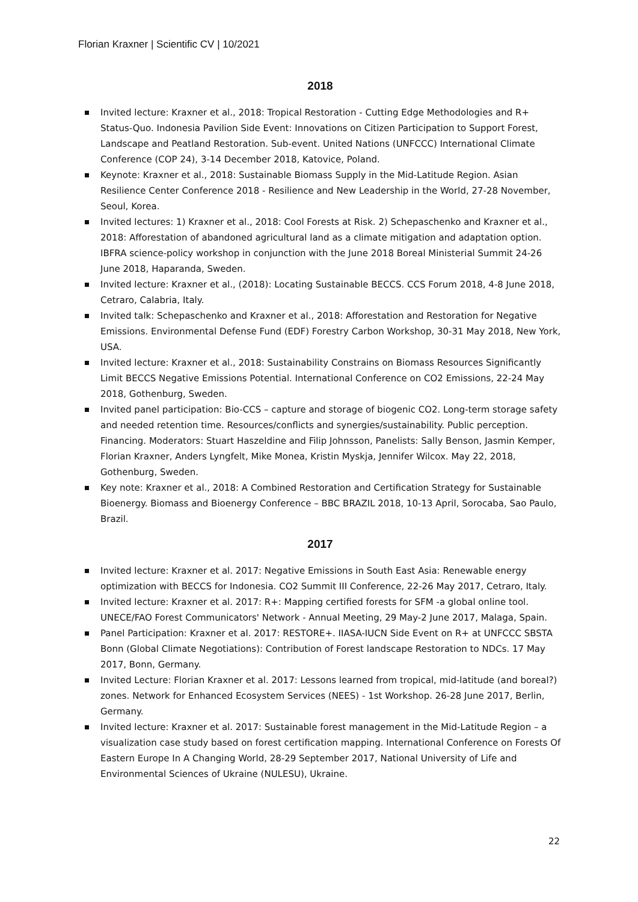Florian Kraxner | Scientific CV | 10/2021
2018
Invited lecture: Kraxner et al., 2018: Tropical Restoration - Cutting Edge Methodologies and R+ Status-Quo. Indonesia Pavilion Side Event: Innovations on Citizen Participation to Support Forest, Landscape and Peatland Restoration. Sub-event. United Nations (UNFCCC) International Climate Conference (COP 24), 3-14 December 2018, Katovice, Poland.
Keynote: Kraxner et al., 2018: Sustainable Biomass Supply in the Mid-Latitude Region. Asian Resilience Center Conference 2018 - Resilience and New Leadership in the World, 27-28 November, Seoul, Korea.
Invited lectures: 1) Kraxner et al., 2018: Cool Forests at Risk. 2) Schepaschenko and Kraxner et al., 2018: Afforestation of abandoned agricultural land as a climate mitigation and adaptation option. IBFRA science-policy workshop in conjunction with the June 2018 Boreal Ministerial Summit 24-26 June 2018, Haparanda, Sweden.
Invited lecture: Kraxner et al., (2018): Locating Sustainable BECCS. CCS Forum 2018, 4-8 June 2018, Cetraro, Calabria, Italy.
Invited talk: Schepaschenko and Kraxner et al., 2018: Afforestation and Restoration for Negative Emissions. Environmental Defense Fund (EDF) Forestry Carbon Workshop, 30-31 May 2018, New York, USA.
Invited lecture: Kraxner et al., 2018: Sustainability Constrains on Biomass Resources Significantly Limit BECCS Negative Emissions Potential. International Conference on CO2 Emissions, 22-24 May 2018, Gothenburg, Sweden.
Invited panel participation: Bio-CCS – capture and storage of biogenic CO2. Long-term storage safety and needed retention time. Resources/conflicts and synergies/sustainability. Public perception. Financing. Moderators: Stuart Haszeldine and Filip Johnsson, Panelists: Sally Benson, Jasmin Kemper, Florian Kraxner, Anders Lyngfelt, Mike Monea, Kristin Myskja, Jennifer Wilcox. May 22, 2018, Gothenburg, Sweden.
Key note: Kraxner et al., 2018: A Combined Restoration and Certification Strategy for Sustainable Bioenergy. Biomass and Bioenergy Conference – BBC BRAZIL 2018, 10-13 April, Sorocaba, Sao Paulo, Brazil.
2017
Invited lecture: Kraxner et al. 2017: Negative Emissions in South East Asia: Renewable energy optimization with BECCS for Indonesia. CO2 Summit III Conference, 22-26 May 2017, Cetraro, Italy.
Invited lecture: Kraxner et al. 2017: R+: Mapping certified forests for SFM -a global online tool. UNECE/FAO Forest Communicators' Network - Annual Meeting, 29 May-2 June 2017, Malaga, Spain.
Panel Participation: Kraxner et al. 2017: RESTORE+. IIASA-IUCN Side Event on R+ at UNFCCC SBSTA Bonn (Global Climate Negotiations): Contribution of Forest landscape Restoration to NDCs. 17 May 2017, Bonn, Germany.
Invited Lecture: Florian Kraxner et al. 2017: Lessons learned from tropical, mid-latitude (and boreal?) zones. Network for Enhanced Ecosystem Services (NEES) - 1st Workshop. 26-28 June 2017, Berlin, Germany.
Invited lecture: Kraxner et al. 2017: Sustainable forest management in the Mid-Latitude Region – a visualization case study based on forest certification mapping. International Conference on Forests Of Eastern Europe In A Changing World, 28-29 September 2017, National University of Life and Environmental Sciences of Ukraine (NULESU), Ukraine.
22